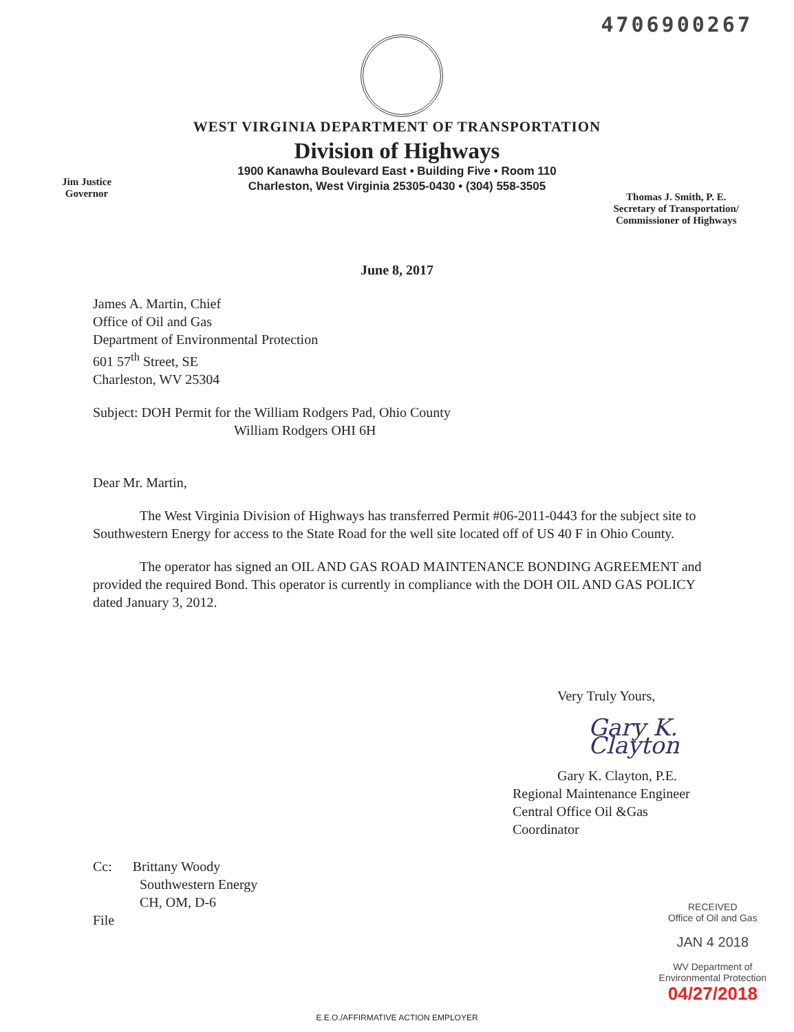4706900267
WEST VIRGINIA DEPARTMENT OF TRANSPORTATION
Division of Highways
1900 Kanawha Boulevard East • Building Five • Room 110
Charleston, West Virginia 25305-0430 • (304) 558-3505
Jim Justice
Governor
Thomas J. Smith, P. E.
Secretary of Transportation/
Commissioner of Highways
June 8, 2017
James A. Martin, Chief
Office of Oil and Gas
Department of Environmental Protection
601 57<sup>th</sup> Street, SE
Charleston, WV 25304
Subject: DOH Permit for the William Rodgers Pad, Ohio County
William Rodgers OHI 6H
Dear Mr. Martin,
The West Virginia Division of Highways has transferred Permit #06-2011-0443 for the subject site to Southwestern Energy for access to the State Road for the well site located off of US 40 F in Ohio County.
The operator has signed an OIL AND GAS ROAD MAINTENANCE BONDING AGREEMENT and provided the required Bond. This operator is currently in compliance with the DOH OIL AND GAS POLICY dated January 3, 2012.
Very Truly Yours,
Gary K. Clayton
Gary K. Clayton, P.E.
Regional Maintenance Engineer
Central Office Oil &Gas Coordinator
Cc: Brittany Woody
Southwestern Energy
CH, OM, D-6
File
RECEIVED
Office of Oil and Gas
JAN 4 2018
WV Department of
Environmental Protection
04/27/2018
E.E.O./AFFIRMATIVE ACTION EMPLOYER